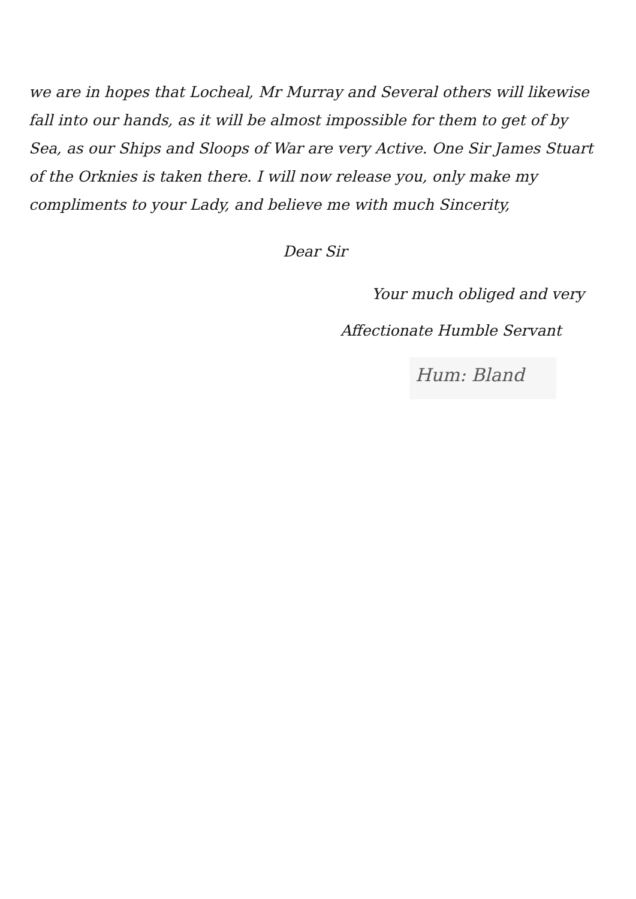we are in hopes that Locheal, Mr Murray and Several others will likewise fall into our hands, as it will be almost impossible for them to get of by Sea, as our Ships and Sloops of War are very Active. One Sir James Stuart of the Orknies is taken there. I will now release you, only make my compliments to your Lady, and believe me with much Sincerity,
Dear Sir
Your much obliged and very
Affectionate Humble Servant
Hum: Bland